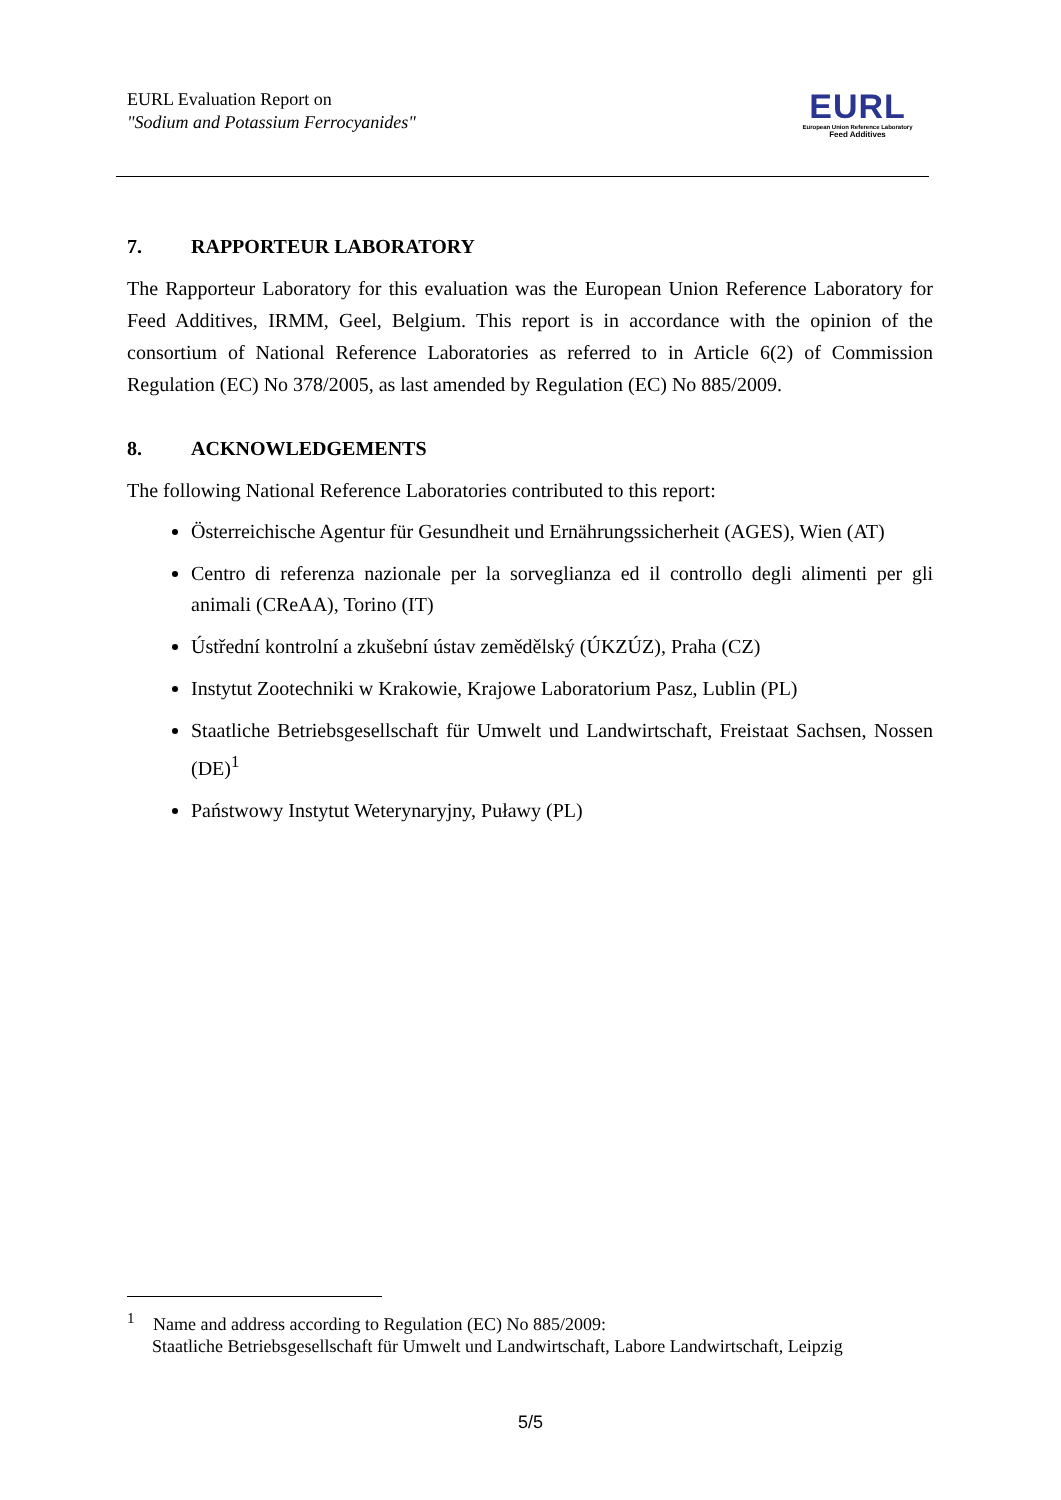EURL Evaluation Report on
"Sodium and Potassium Ferrocyanides"
EURL
European Union Reference Laboratory
Feed Additives
7. RAPPORTEUR LABORATORY
The Rapporteur Laboratory for this evaluation was the European Union Reference Laboratory for Feed Additives, IRMM, Geel, Belgium. This report is in accordance with the opinion of the consortium of National Reference Laboratories as referred to in Article 6(2) of Commission Regulation (EC) No 378/2005, as last amended by Regulation (EC) No 885/2009.
8. ACKNOWLEDGEMENTS
The following National Reference Laboratories contributed to this report:
Österreichische Agentur für Gesundheit und Ernährungssicherheit (AGES), Wien (AT)
Centro di referenza nazionale per la sorveglianza ed il controllo degli alimenti per gli animali (CReAA), Torino (IT)
Ústřední kontrolní a zkušební ústav zemědělský (ÚKZÚZ), Praha (CZ)
Instytut Zootechniki w Krakowie, Krajowe Laboratorium Pasz, Lublin (PL)
Staatliche Betriebsgesellschaft für Umwelt und Landwirtschaft, Freistaat Sachsen, Nossen (DE)<sup>1</sup>
Państwowy Instytut Weterynaryjny, Puławy (PL)
<sup>1</sup> Name and address according to Regulation (EC) No 885/2009:
Staatliche Betriebsgesellschaft für Umwelt und Landwirtschaft, Labore Landwirtschaft, Leipzig
5/5